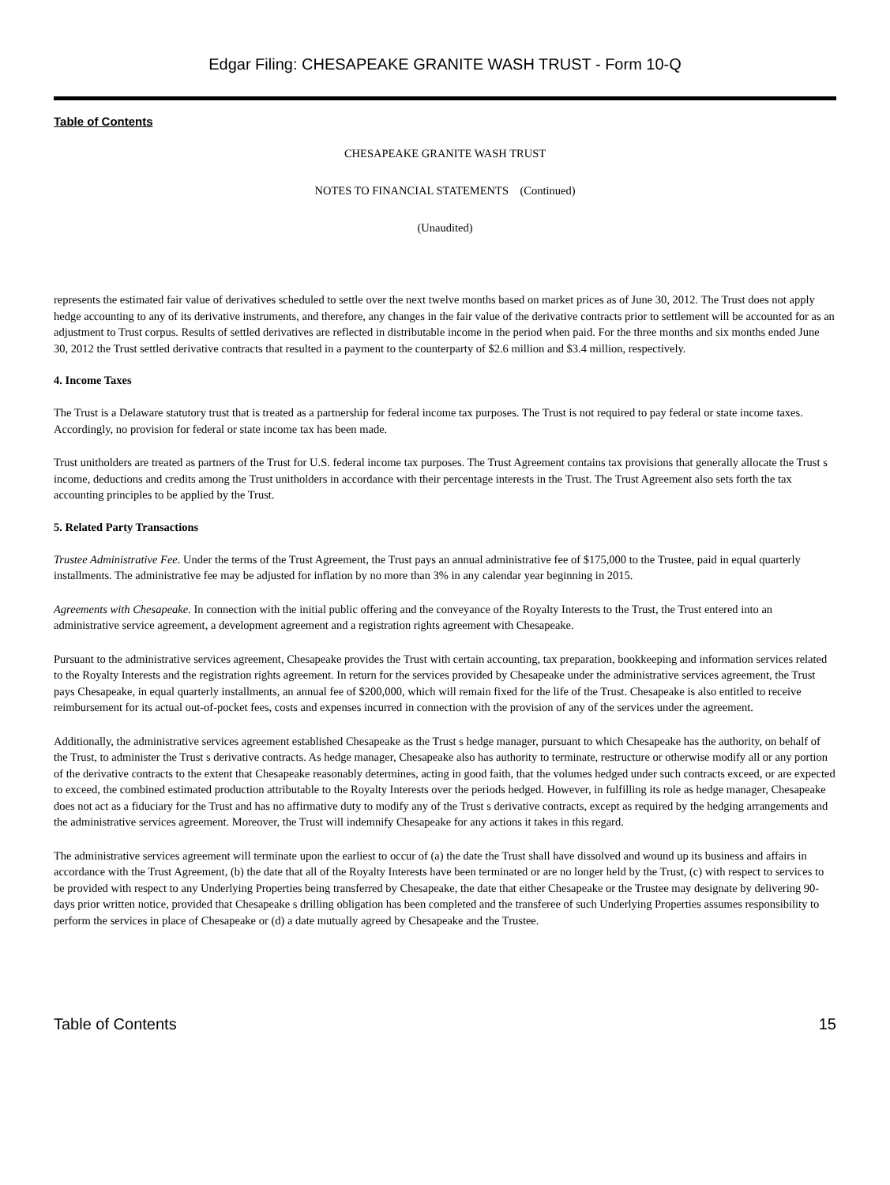Edgar Filing: CHESAPEAKE GRANITE WASH TRUST - Form 10-Q
Table of Contents
CHESAPEAKE GRANITE WASH TRUST
NOTES TO FINANCIAL STATEMENTS (Continued)
(Unaudited)
represents the estimated fair value of derivatives scheduled to settle over the next twelve months based on market prices as of June 30, 2012. The Trust does not apply hedge accounting to any of its derivative instruments, and therefore, any changes in the fair value of the derivative contracts prior to settlement will be accounted for as an adjustment to Trust corpus. Results of settled derivatives are reflected in distributable income in the period when paid. For the three months and six months ended June 30, 2012 the Trust settled derivative contracts that resulted in a payment to the counterparty of $2.6 million and $3.4 million, respectively.
4. Income Taxes
The Trust is a Delaware statutory trust that is treated as a partnership for federal income tax purposes. The Trust is not required to pay federal or state income taxes. Accordingly, no provision for federal or state income tax has been made.
Trust unitholders are treated as partners of the Trust for U.S. federal income tax purposes. The Trust Agreement contains tax provisions that generally allocate the Trust s income, deductions and credits among the Trust unitholders in accordance with their percentage interests in the Trust. The Trust Agreement also sets forth the tax accounting principles to be applied by the Trust.
5. Related Party Transactions
Trustee Administrative Fee. Under the terms of the Trust Agreement, the Trust pays an annual administrative fee of $175,000 to the Trustee, paid in equal quarterly installments. The administrative fee may be adjusted for inflation by no more than 3% in any calendar year beginning in 2015.
Agreements with Chesapeake. In connection with the initial public offering and the conveyance of the Royalty Interests to the Trust, the Trust entered into an administrative service agreement, a development agreement and a registration rights agreement with Chesapeake.
Pursuant to the administrative services agreement, Chesapeake provides the Trust with certain accounting, tax preparation, bookkeeping and information services related to the Royalty Interests and the registration rights agreement. In return for the services provided by Chesapeake under the administrative services agreement, the Trust pays Chesapeake, in equal quarterly installments, an annual fee of $200,000, which will remain fixed for the life of the Trust. Chesapeake is also entitled to receive reimbursement for its actual out-of-pocket fees, costs and expenses incurred in connection with the provision of any of the services under the agreement.
Additionally, the administrative services agreement established Chesapeake as the Trust s hedge manager, pursuant to which Chesapeake has the authority, on behalf of the Trust, to administer the Trust s derivative contracts. As hedge manager, Chesapeake also has authority to terminate, restructure or otherwise modify all or any portion of the derivative contracts to the extent that Chesapeake reasonably determines, acting in good faith, that the volumes hedged under such contracts exceed, or are expected to exceed, the combined estimated production attributable to the Royalty Interests over the periods hedged. However, in fulfilling its role as hedge manager, Chesapeake does not act as a fiduciary for the Trust and has no affirmative duty to modify any of the Trust s derivative contracts, except as required by the hedging arrangements and the administrative services agreement. Moreover, the Trust will indemnify Chesapeake for any actions it takes in this regard.
The administrative services agreement will terminate upon the earliest to occur of (a) the date the Trust shall have dissolved and wound up its business and affairs in accordance with the Trust Agreement, (b) the date that all of the Royalty Interests have been terminated or are no longer held by the Trust, (c) with respect to services to be provided with respect to any Underlying Properties being transferred by Chesapeake, the date that either Chesapeake or the Trustee may designate by delivering 90-days prior written notice, provided that Chesapeake s drilling obligation has been completed and the transferee of such Underlying Properties assumes responsibility to perform the services in place of Chesapeake or (d) a date mutually agreed by Chesapeake and the Trustee.
Table of Contents 15